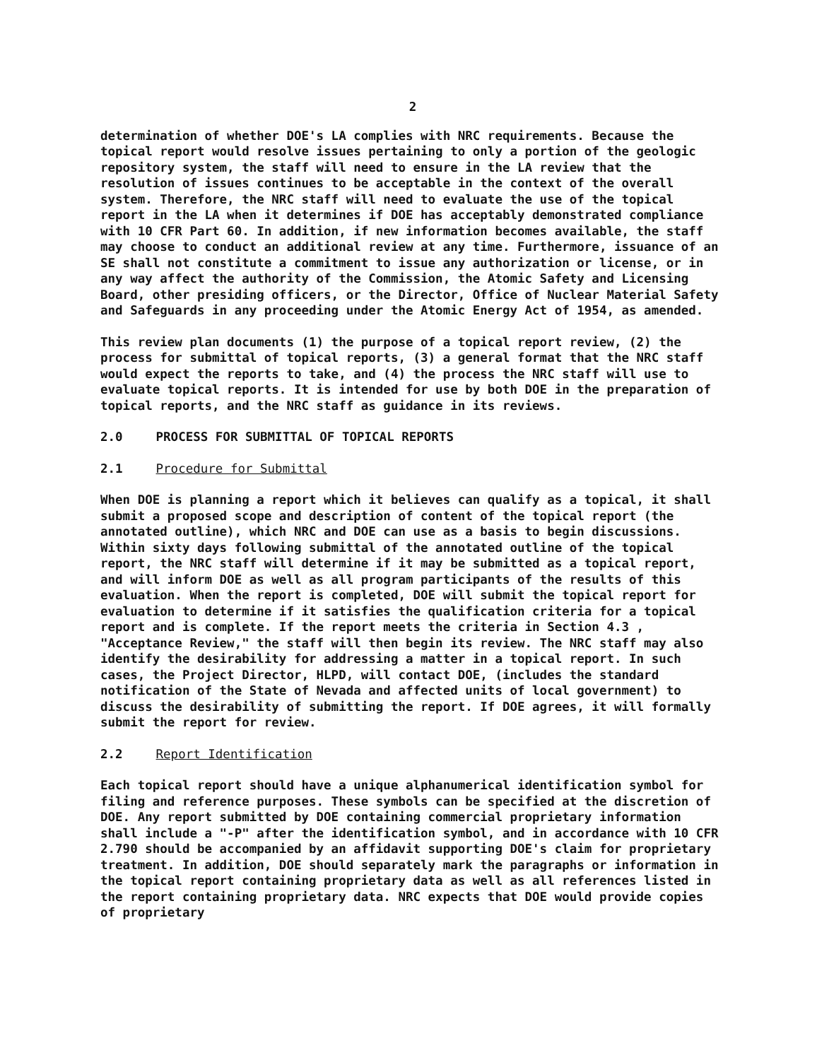2
determination of whether DOE's LA complies with NRC requirements. Because the topical report would resolve issues pertaining to only a portion of the geologic repository system, the staff will need to ensure in the LA review that the resolution of issues continues to be acceptable in the context of the overall system. Therefore, the NRC staff will need to evaluate the use of the topical report in the LA when it determines if DOE has acceptably demonstrated compliance with 10 CFR Part 60. In addition, if new information becomes available, the staff may choose to conduct an additional review at any time. Furthermore, issuance of an SE shall not constitute a commitment to issue any authorization or license, or in any way affect the authority of the Commission, the Atomic Safety and Licensing Board, other presiding officers, or the Director, Office of Nuclear Material Safety and Safeguards in any proceeding under the Atomic Energy Act of 1954, as amended.
This review plan documents (1) the purpose of a topical report review, (2) the process for submittal of topical reports, (3) a general format that the NRC staff would expect the reports to take, and (4) the process the NRC staff will use to evaluate topical reports. It is intended for use by both DOE in the preparation of topical reports, and the NRC staff as guidance in its reviews.
2.0 PROCESS FOR SUBMITTAL OF TOPICAL REPORTS
2.1 Procedure for Submittal
When DOE is planning a report which it believes can qualify as a topical, it shall submit a proposed scope and description of content of the topical report (the annotated outline), which NRC and DOE can use as a basis to begin discussions. Within sixty days following submittal of the annotated outline of the topical report, the NRC staff will determine if it may be submitted as a topical report, and will inform DOE as well as all program participants of the results of this evaluation. When the report is completed, DOE will submit the topical report for evaluation to determine if it satisfies the qualification criteria for a topical report and is complete. If the report meets the criteria in Section 4.3 , "Acceptance Review," the staff will then begin its review. The NRC staff may also identify the desirability for addressing a matter in a topical report. In such cases, the Project Director, HLPD, will contact DOE, (includes the standard notification of the State of Nevada and affected units of local government) to discuss the desirability of submitting the report. If DOE agrees, it will formally submit the report for review.
2.2 Report Identification
Each topical report should have a unique alphanumerical identification symbol for filing and reference purposes. These symbols can be specified at the discretion of DOE. Any report submitted by DOE containing commercial proprietary information shall include a "-P" after the identification symbol, and in accordance with 10 CFR 2.790 should be accompanied by an affidavit supporting DOE's claim for proprietary treatment. In addition, DOE should separately mark the paragraphs or information in the topical report containing proprietary data as well as all references listed in the report containing proprietary data. NRC expects that DOE would provide copies of proprietary